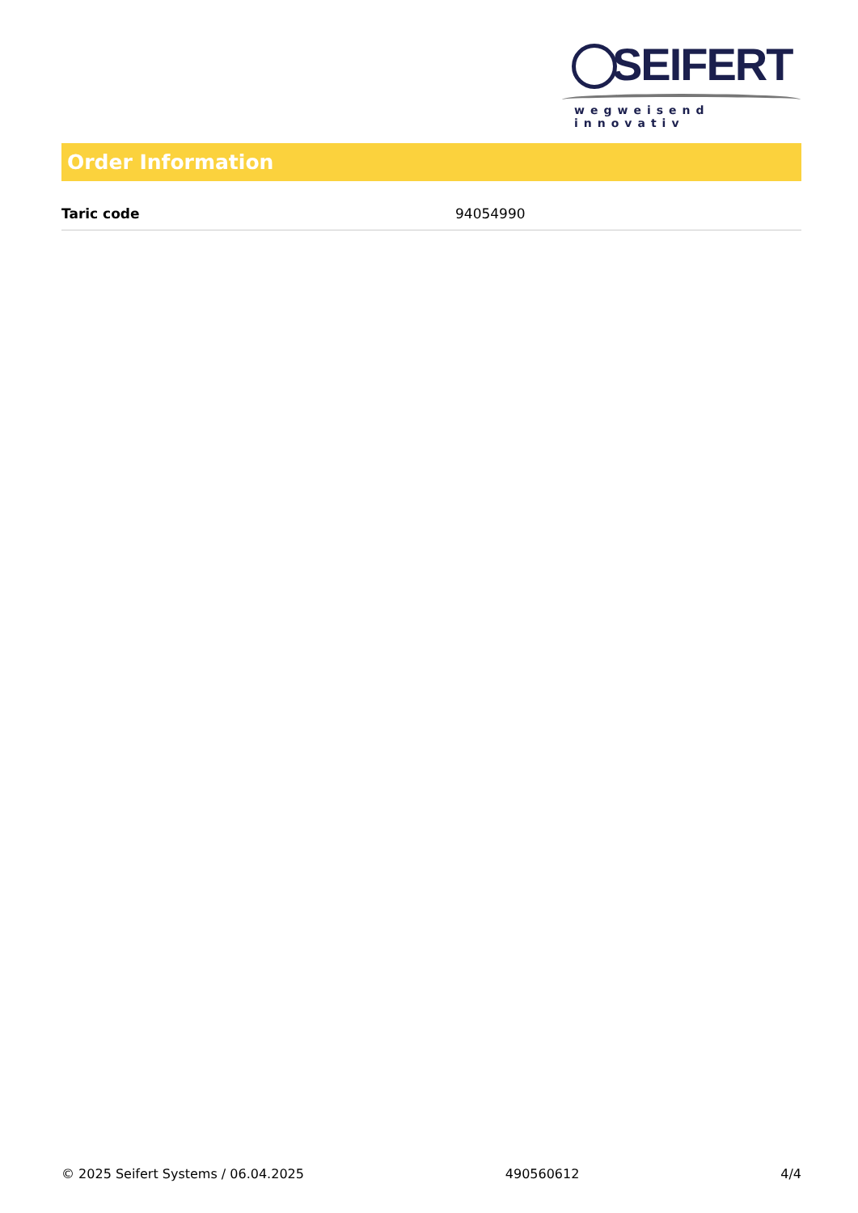SEIFERT
wegweisend innovativ
Order Information
| Taric code | 94054990 |
© 2025 Seifert Systems / 06.04.2025 490560612 4/4